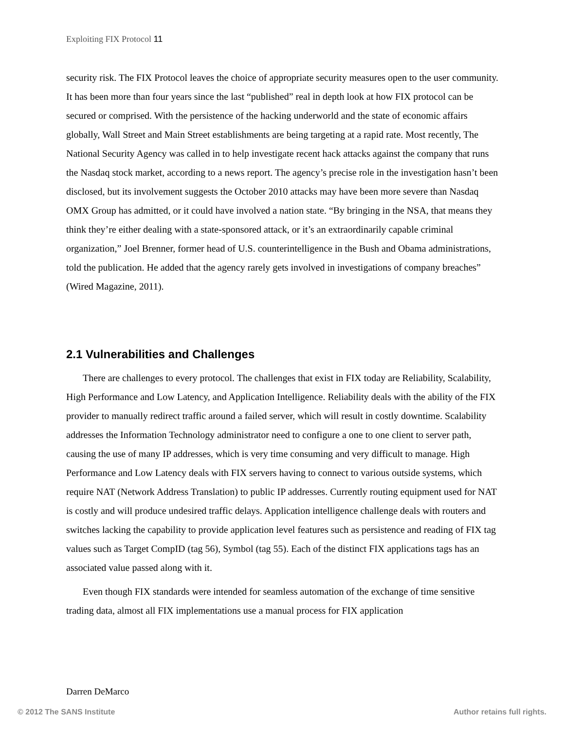Exploiting FIX Protocol 11
security risk. The FIX Protocol leaves the choice of appropriate security measures open to the user community. It has been more than four years since the last “published” real in depth look at how FIX protocol can be secured or comprised. With the persistence of the hacking underworld and the state of economic affairs globally, Wall Street and Main Street establishments are being targeting at a rapid rate. Most recently, The National Security Agency was called in to help investigate recent hack attacks against the company that runs the Nasdaq stock market, according to a news report. The agency’s precise role in the investigation hasn’t been disclosed, but its involvement suggests the October 2010 attacks may have been more severe than Nasdaq OMX Group has admitted, or it could have involved a nation state. “By bringing in the NSA, that means they think they’re either dealing with a state-sponsored attack, or it’s an extraordinarily capable criminal organization,” Joel Brenner, former head of U.S. counterintelligence in the Bush and Obama administrations, told the publication. He added that the agency rarely gets involved in investigations of company breaches” (Wired Magazine, 2011).
2.1 Vulnerabilities and Challenges
There are challenges to every protocol. The challenges that exist in FIX today are Reliability, Scalability, High Performance and Low Latency, and Application Intelligence. Reliability deals with the ability of the FIX provider to manually redirect traffic around a failed server, which will result in costly downtime. Scalability addresses the Information Technology administrator need to configure a one to one client to server path, causing the use of many IP addresses, which is very time consuming and very difficult to manage. High Performance and Low Latency deals with FIX servers having to connect to various outside systems, which require NAT (Network Address Translation) to public IP addresses. Currently routing equipment used for NAT is costly and will produce undesired traffic delays. Application intelligence challenge deals with routers and switches lacking the capability to provide application level features such as persistence and reading of FIX tag values such as Target CompID (tag 56), Symbol (tag 55). Each of the distinct FIX applications tags has an associated value passed along with it.
Even though FIX standards were intended for seamless automation of the exchange of time sensitive trading data, almost all FIX implementations use a manual process for FIX application
Darren DeMarco
© 2012 The SANS Institute Author retains full rights.